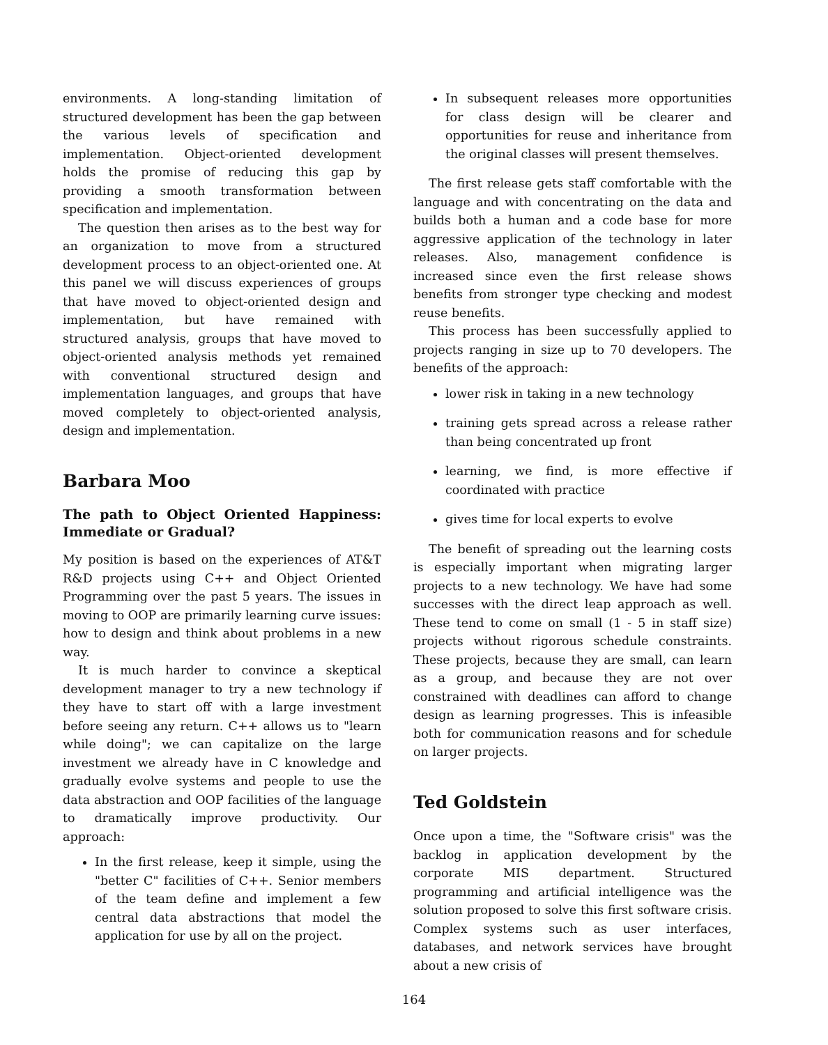environments. A long-standing limitation of structured development has been the gap between the various levels of specification and implementation. Object-oriented development holds the promise of reducing this gap by providing a smooth transformation between specification and implementation.
The question then arises as to the best way for an organization to move from a structured development process to an object-oriented one. At this panel we will discuss experiences of groups that have moved to object-oriented design and implementation, but have remained with structured analysis, groups that have moved to object-oriented analysis methods yet remained with conventional structured design and implementation languages, and groups that have moved completely to object-oriented analysis, design and implementation.
Barbara Moo
The path to Object Oriented Happiness: Immediate or Gradual?
My position is based on the experiences of AT&T R&D projects using C++ and Object Oriented Programming over the past 5 years. The issues in moving to OOP are primarily learning curve issues: how to design and think about problems in a new way.
It is much harder to convince a skeptical development manager to try a new technology if they have to start off with a large investment before seeing any return. C++ allows us to "learn while doing"; we can capitalize on the large investment we already have in C knowledge and gradually evolve systems and people to use the data abstraction and OOP facilities of the language to dramatically improve productivity. Our approach:
In the first release, keep it simple, using the "better C" facilities of C++. Senior members of the team define and implement a few central data abstractions that model the application for use by all on the project.
In subsequent releases more opportunities for class design will be clearer and opportunities for reuse and inheritance from the original classes will present themselves.
The first release gets staff comfortable with the language and with concentrating on the data and builds both a human and a code base for more aggressive application of the technology in later releases. Also, management confidence is increased since even the first release shows benefits from stronger type checking and modest reuse benefits.
This process has been successfully applied to projects ranging in size up to 70 developers. The benefits of the approach:
lower risk in taking in a new technology
training gets spread across a release rather than being concentrated up front
learning, we find, is more effective if coordinated with practice
gives time for local experts to evolve
The benefit of spreading out the learning costs is especially important when migrating larger projects to a new technology. We have had some successes with the direct leap approach as well. These tend to come on small (1 - 5 in staff size) projects without rigorous schedule constraints. These projects, because they are small, can learn as a group, and because they are not over constrained with deadlines can afford to change design as learning progresses. This is infeasible both for communication reasons and for schedule on larger projects.
Ted Goldstein
Once upon a time, the "Software crisis" was the backlog in application development by the corporate MIS department. Structured programming and artificial intelligence was the solution proposed to solve this first software crisis. Complex systems such as user interfaces, databases, and network services have brought about a new crisis of
164